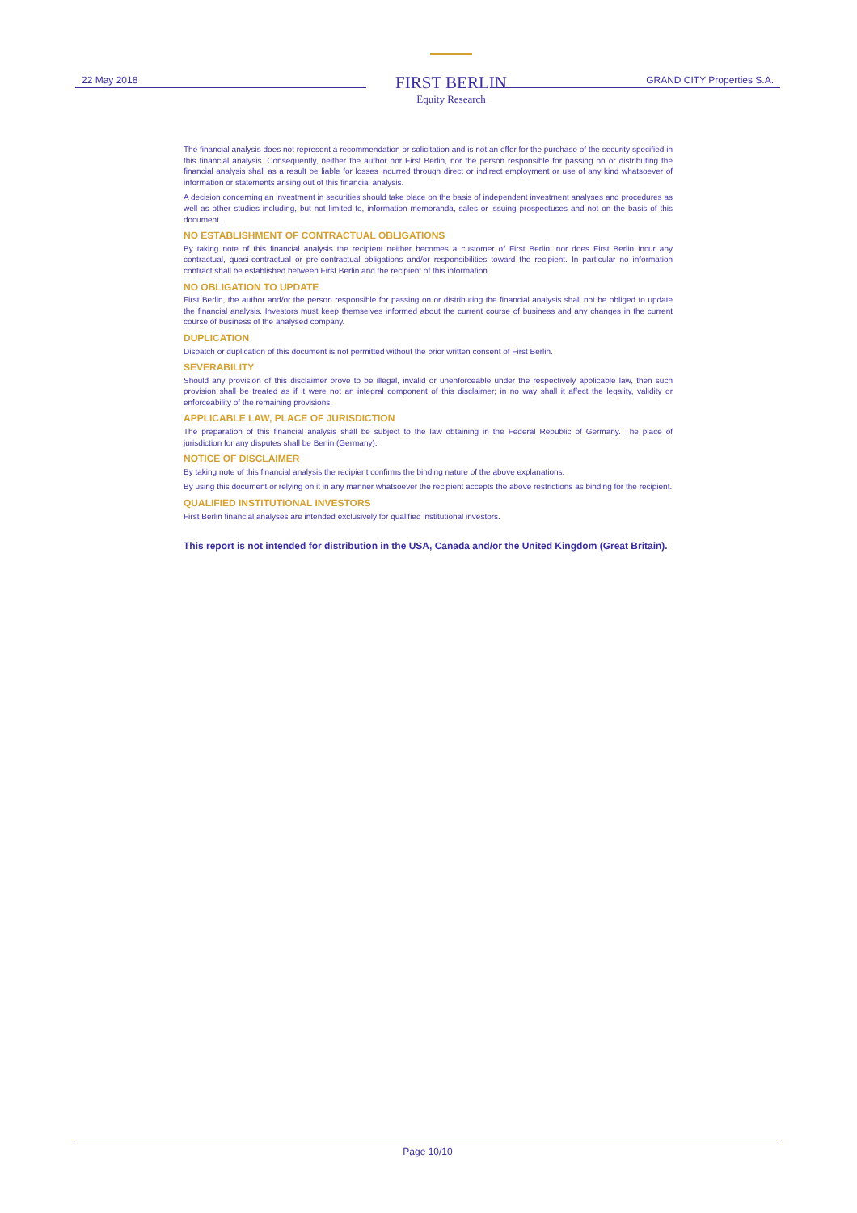22 May 2018
FIRST BERLIN
Equity Research
GRAND CITY Properties S.A.
The financial analysis does not represent a recommendation or solicitation and is not an offer for the purchase of the security specified in this financial analysis. Consequently, neither the author nor First Berlin, nor the person responsible for passing on or distributing the financial analysis shall as a result be liable for losses incurred through direct or indirect employment or use of any kind whatsoever of information or statements arising out of this financial analysis.
A decision concerning an investment in securities should take place on the basis of independent investment analyses and procedures as well as other studies including, but not limited to, information memoranda, sales or issuing prospectuses and not on the basis of this document.
NO ESTABLISHMENT OF CONTRACTUAL OBLIGATIONS
By taking note of this financial analysis the recipient neither becomes a customer of First Berlin, nor does First Berlin incur any contractual, quasi-contractual or pre-contractual obligations and/or responsibilities toward the recipient. In particular no information contract shall be established between First Berlin and the recipient of this information.
NO OBLIGATION TO UPDATE
First Berlin, the author and/or the person responsible for passing on or distributing the financial analysis shall not be obliged to update the financial analysis. Investors must keep themselves informed about the current course of business and any changes in the current course of business of the analysed company.
DUPLICATION
Dispatch or duplication of this document is not permitted without the prior written consent of First Berlin.
SEVERABILITY
Should any provision of this disclaimer prove to be illegal, invalid or unenforceable under the respectively applicable law, then such provision shall be treated as if it were not an integral component of this disclaimer; in no way shall it affect the legality, validity or enforceability of the remaining provisions.
APPLICABLE LAW, PLACE OF JURISDICTION
The preparation of this financial analysis shall be subject to the law obtaining in the Federal Republic of Germany. The place of jurisdiction for any disputes shall be Berlin (Germany).
NOTICE OF DISCLAIMER
By taking note of this financial analysis the recipient confirms the binding nature of the above explanations.
By using this document or relying on it in any manner whatsoever the recipient accepts the above restrictions as binding for the recipient.
QUALIFIED INSTITUTIONAL INVESTORS
First Berlin financial analyses are intended exclusively for qualified institutional investors.
This report is not intended for distribution in the USA, Canada and/or the United Kingdom (Great Britain).
Page 10/10